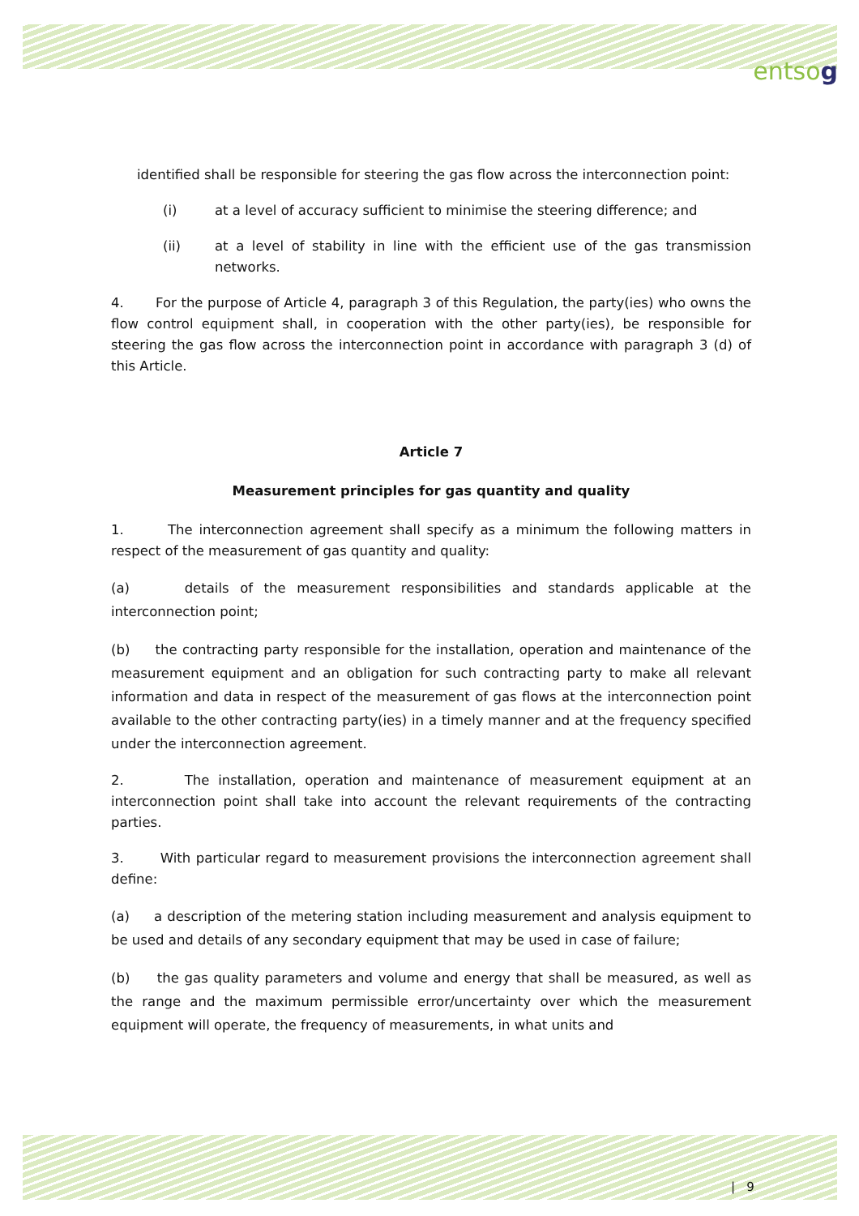entsog
identified shall be responsible for steering the gas flow across the interconnection point:
(i) at a level of accuracy sufficient to minimise the steering difference; and
(ii) at a level of stability in line with the efficient use of the gas transmission networks.
4. For the purpose of Article 4, paragraph 3 of this Regulation, the party(ies) who owns the flow control equipment shall, in cooperation with the other party(ies), be responsible for steering the gas flow across the interconnection point in accordance with paragraph 3 (d) of this Article.
Article 7
Measurement principles for gas quantity and quality
1. The interconnection agreement shall specify as a minimum the following matters in respect of the measurement of gas quantity and quality:
(a) details of the measurement responsibilities and standards applicable at the interconnection point;
(b) the contracting party responsible for the installation, operation and maintenance of the measurement equipment and an obligation for such contracting party to make all relevant information and data in respect of the measurement of gas flows at the interconnection point available to the other contracting party(ies) in a timely manner and at the frequency specified under the interconnection agreement.
2. The installation, operation and maintenance of measurement equipment at an interconnection point shall take into account the relevant requirements of the contracting parties.
3. With particular regard to measurement provisions the interconnection agreement shall define:
(a) a description of the metering station including measurement and analysis equipment to be used and details of any secondary equipment that may be used in case of failure;
(b) the gas quality parameters and volume and energy that shall be measured, as well as the range and the maximum permissible error/uncertainty over which the measurement equipment will operate, the frequency of measurements, in what units and
| 9